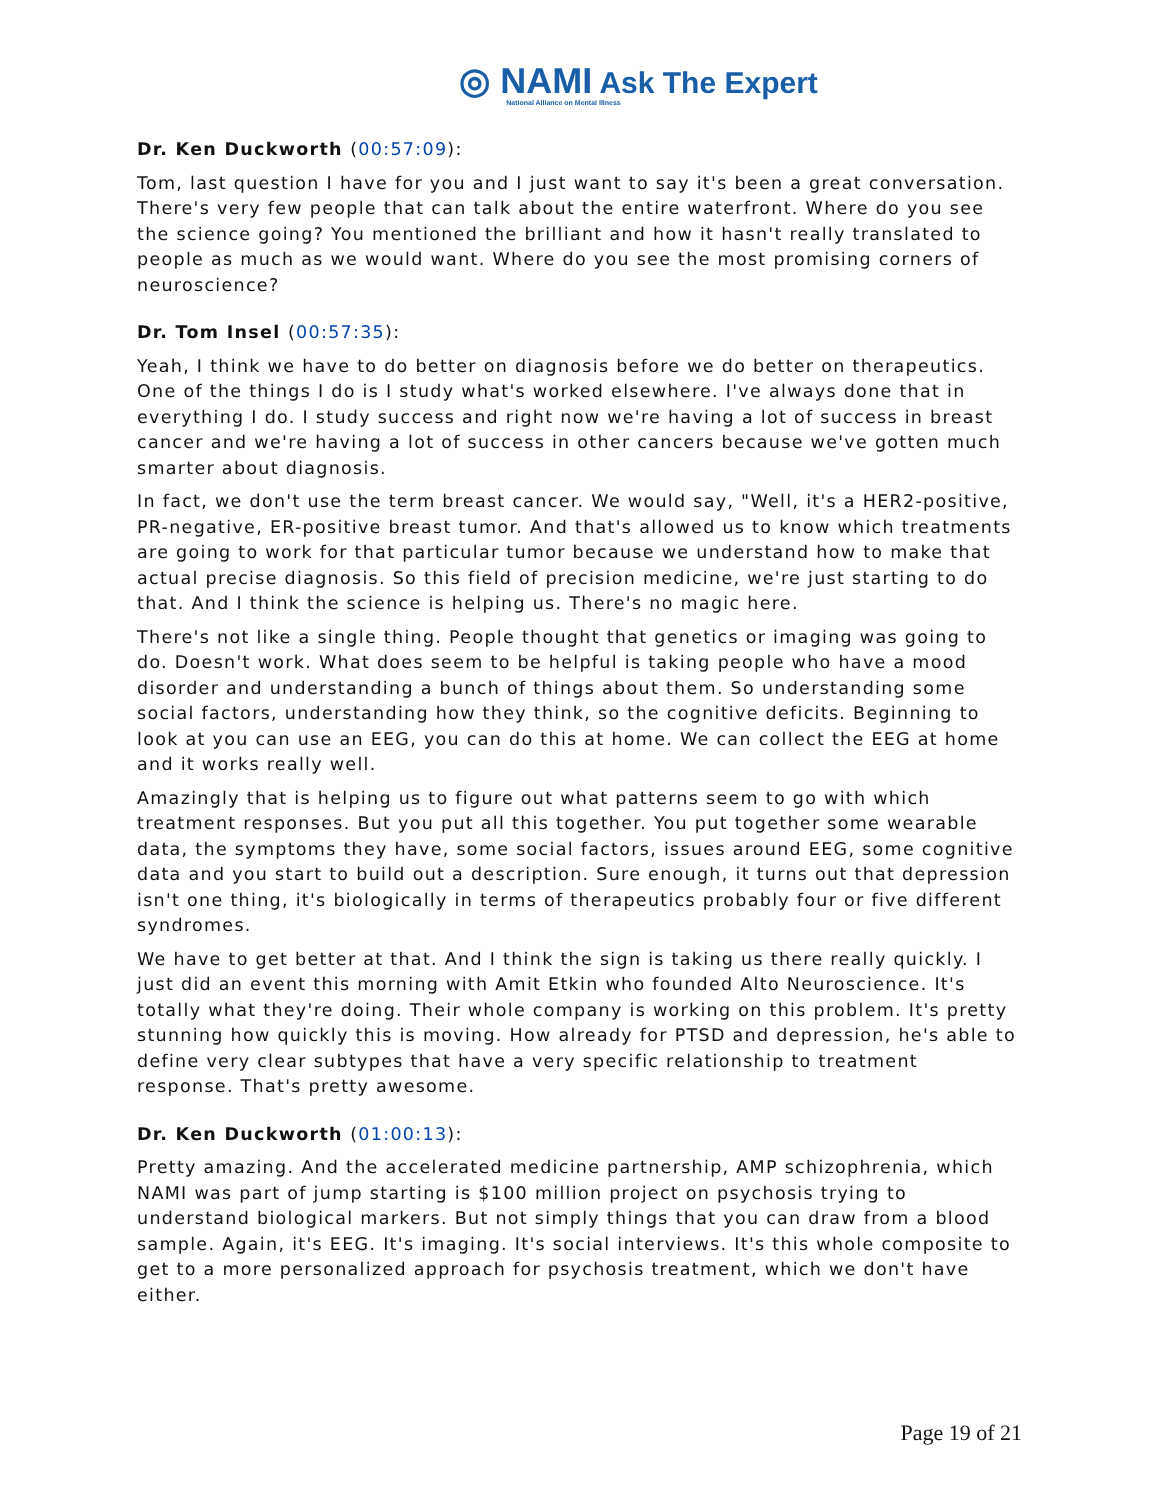◎ NAMI Ask The Expert
National Alliance on Mental Illness
Dr. Ken Duckworth (00:57:09):
Tom, last question I have for you and I just want to say it's been a great conversation. There's very few people that can talk about the entire waterfront. Where do you see the science going? You mentioned the brilliant and how it hasn't really translated to people as much as we would want. Where do you see the most promising corners of neuroscience?
Dr. Tom Insel (00:57:35):
Yeah, I think we have to do better on diagnosis before we do better on therapeutics. One of the things I do is I study what's worked elsewhere. I've always done that in everything I do. I study success and right now we're having a lot of success in breast cancer and we're having a lot of success in other cancers because we've gotten much smarter about diagnosis.
In fact, we don't use the term breast cancer. We would say, "Well, it's a HER2-positive, PR-negative, ER-positive breast tumor. And that's allowed us to know which treatments are going to work for that particular tumor because we understand how to make that actual precise diagnosis. So this field of precision medicine, we're just starting to do that. And I think the science is helping us. There's no magic here.
There's not like a single thing. People thought that genetics or imaging was going to do. Doesn't work. What does seem to be helpful is taking people who have a mood disorder and understanding a bunch of things about them. So understanding some social factors, understanding how they think, so the cognitive deficits. Beginning to look at you can use an EEG, you can do this at home. We can collect the EEG at home and it works really well.
Amazingly that is helping us to figure out what patterns seem to go with which treatment responses. But you put all this together. You put together some wearable data, the symptoms they have, some social factors, issues around EEG, some cognitive data and you start to build out a description. Sure enough, it turns out that depression isn't one thing, it's biologically in terms of therapeutics probably four or five different syndromes.
We have to get better at that. And I think the sign is taking us there really quickly. I just did an event this morning with Amit Etkin who founded Alto Neuroscience. It's totally what they're doing. Their whole company is working on this problem. It's pretty stunning how quickly this is moving. How already for PTSD and depression, he's able to define very clear subtypes that have a very specific relationship to treatment response. That's pretty awesome.
Dr. Ken Duckworth (01:00:13):
Pretty amazing. And the accelerated medicine partnership, AMP schizophrenia, which NAMI was part of jump starting is $100 million project on psychosis trying to understand biological markers. But not simply things that you can draw from a blood sample. Again, it's EEG. It's imaging. It's social interviews. It's this whole composite to get to a more personalized approach for psychosis treatment, which we don't have either.
Page 19 of 21